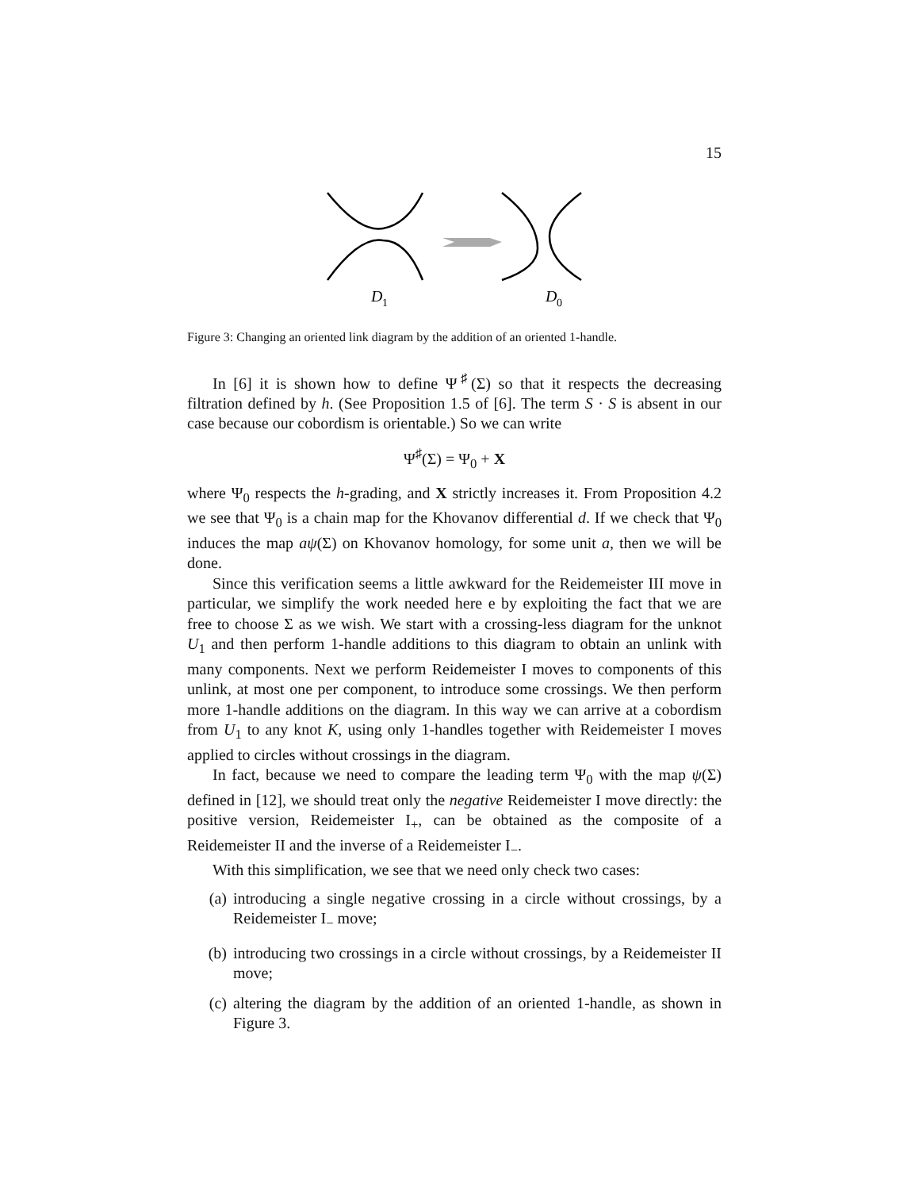15
D
1
D
0
Figure 3: Changing an oriented link diagram by the addition of an oriented 1-handle.
In [6] it is shown how to define Ψ<sup>♯</sup>(Σ) so that it respects the decreasing filtration defined by h. (See Proposition 1.5 of [6]. The term S · S is absent in our case because our cobordism is orientable.) So we can write
Ψ<sup>♯</sup>(Σ) = Ψ<sub>0</sub> + X
where Ψ<sub>0</sub> respects the h-grading, and X strictly increases it. From Proposition 4.2 we see that Ψ<sub>0</sub> is a chain map for the Khovanov differential d. If we check that Ψ<sub>0</sub> induces the map aψ(Σ) on Khovanov homology, for some unit a, then we will be done.
Since this verification seems a little awkward for the Reidemeister III move in particular, we simplify the work needed here e by exploiting the fact that we are free to choose Σ as we wish. We start with a crossing-less diagram for the unknot U<sub>1</sub> and then perform 1-handle additions to this diagram to obtain an unlink with many components. Next we perform Reidemeister I moves to components of this unlink, at most one per component, to introduce some crossings. We then perform more 1-handle additions on the diagram. In this way we can arrive at a cobordism from U<sub>1</sub> to any knot K, using only 1-handles together with Reidemeister I moves applied to circles without crossings in the diagram.
In fact, because we need to compare the leading term Ψ<sub>0</sub> with the map ψ(Σ) defined in [12], we should treat only the negative Reidemeister I move directly: the positive version, Reidemeister I<sub>+</sub>, can be obtained as the composite of a Reidemeister II and the inverse of a Reidemeister I<sub>−</sub>.
With this simplification, we see that we need only check two cases:
(a) introducing a single negative crossing in a circle without crossings, by a Reidemeister I<sub>−</sub> move;
(b) introducing two crossings in a circle without crossings, by a Reidemeister II move;
(c) altering the diagram by the addition of an oriented 1-handle, as shown in Figure 3.